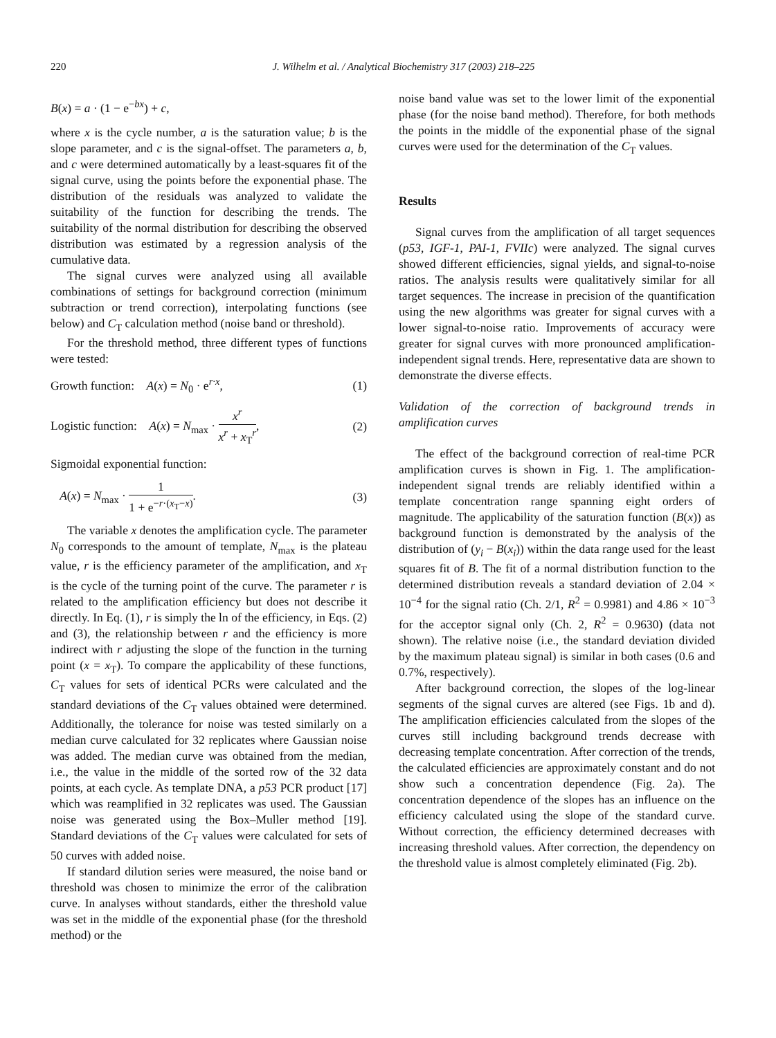220 J. Wilhelm et al. / Analytical Biochemistry 317 (2003) 218–225
B(x) = a · (1 − e<sup>−bx</sup>) + c,
where x is the cycle number, a is the saturation value; b is the slope parameter, and c is the signal-offset. The parameters a, b, and c were determined automatically by a least-squares fit of the signal curve, using the points before the exponential phase. The distribution of the residuals was analyzed to validate the suitability of the function for describing the trends. The suitability of the normal distribution for describing the observed distribution was estimated by a regression analysis of the cumulative data.
The signal curves were analyzed using all available combinations of settings for background correction (minimum subtraction or trend correction), interpolating functions (see below) and C<sub>T</sub> calculation method (noise band or threshold).
For the threshold method, three different types of functions were tested:
Growth function: A(x) = N<sub>0</sub> · e<sup>r·x</sup>, (1)
Logistic function: A(x) = N<sub>max</sub> · x<sup>r</sup> x<sup>r</sup> + x<sub>T</sub><sup>r</sup>, (2)
Sigmoidal exponential function:
A(x) = N<sub>max</sub> · 1 1 + e<sup>−r·(x<sub>T</sub>−x)</sup>. (3)
The variable x denotes the amplification cycle. The parameter N<sub>0</sub> corresponds to the amount of template, N<sub>max</sub> is the plateau value, r is the efficiency parameter of the amplification, and x<sub>T</sub> is the cycle of the turning point of the curve. The parameter r is related to the amplification efficiency but does not describe it directly. In Eq. (1), r is simply the ln of the efficiency, in Eqs. (2) and (3), the relationship between r and the efficiency is more indirect with r adjusting the slope of the function in the turning point (x = x<sub>T</sub>). To compare the applicability of these functions, C<sub>T</sub> values for sets of identical PCRs were calculated and the standard deviations of the C<sub>T</sub> values obtained were determined. Additionally, the tolerance for noise was tested similarly on a median curve calculated for 32 replicates where Gaussian noise was added. The median curve was obtained from the median, i.e., the value in the middle of the sorted row of the 32 data points, at each cycle. As template DNA, a p53 PCR product [17] which was reamplified in 32 replicates was used. The Gaussian noise was generated using the Box–Muller method [19]. Standard deviations of the C<sub>T</sub> values were calculated for sets of 50 curves with added noise.
If standard dilution series were measured, the noise band or threshold was chosen to minimize the error of the calibration curve. In analyses without standards, either the threshold value was set in the middle of the exponential phase (for the threshold method) or the
noise band value was set to the lower limit of the exponential phase (for the noise band method). Therefore, for both methods the points in the middle of the exponential phase of the signal curves were used for the determination of the C<sub>T</sub> values.
Results
Signal curves from the amplification of all target sequences (p53, IGF-1, PAI-1, FVIIc) were analyzed. The signal curves showed different efficiencies, signal yields, and signal-to-noise ratios. The analysis results were qualitatively similar for all target sequences. The increase in precision of the quantification using the new algorithms was greater for signal curves with a lower signal-to-noise ratio. Improvements of accuracy were greater for signal curves with more pronounced amplification-independent signal trends. Here, representative data are shown to demonstrate the diverse effects.
Validation of the correction of background trends in amplification curves
The effect of the background correction of real-time PCR amplification curves is shown in Fig. 1. The amplification-independent signal trends are reliably identified within a template concentration range spanning eight orders of magnitude. The applicability of the saturation function (B(x)) as background function is demonstrated by the analysis of the distribution of (y<sub>i</sub> − B(x<sub>i</sub>)) within the data range used for the least squares fit of B. The fit of a normal distribution function to the determined distribution reveals a standard deviation of 2.04 × 10<sup>−4</sup> for the signal ratio (Ch. 2/1, R<sup>2</sup> = 0.9981) and 4.86 × 10<sup>−3</sup> for the acceptor signal only (Ch. 2, R<sup>2</sup> = 0.9630) (data not shown). The relative noise (i.e., the standard deviation divided by the maximum plateau signal) is similar in both cases (0.6 and 0.7%, respectively).
After background correction, the slopes of the log-linear segments of the signal curves are altered (see Figs. 1b and d). The amplification efficiencies calculated from the slopes of the curves still including background trends decrease with decreasing template concentration. After correction of the trends, the calculated efficiencies are approximately constant and do not show such a concentration dependence (Fig. 2a). The concentration dependence of the slopes has an influence on the efficiency calculated using the slope of the standard curve. Without correction, the efficiency determined decreases with increasing threshold values. After correction, the dependency on the threshold value is almost completely eliminated (Fig. 2b).